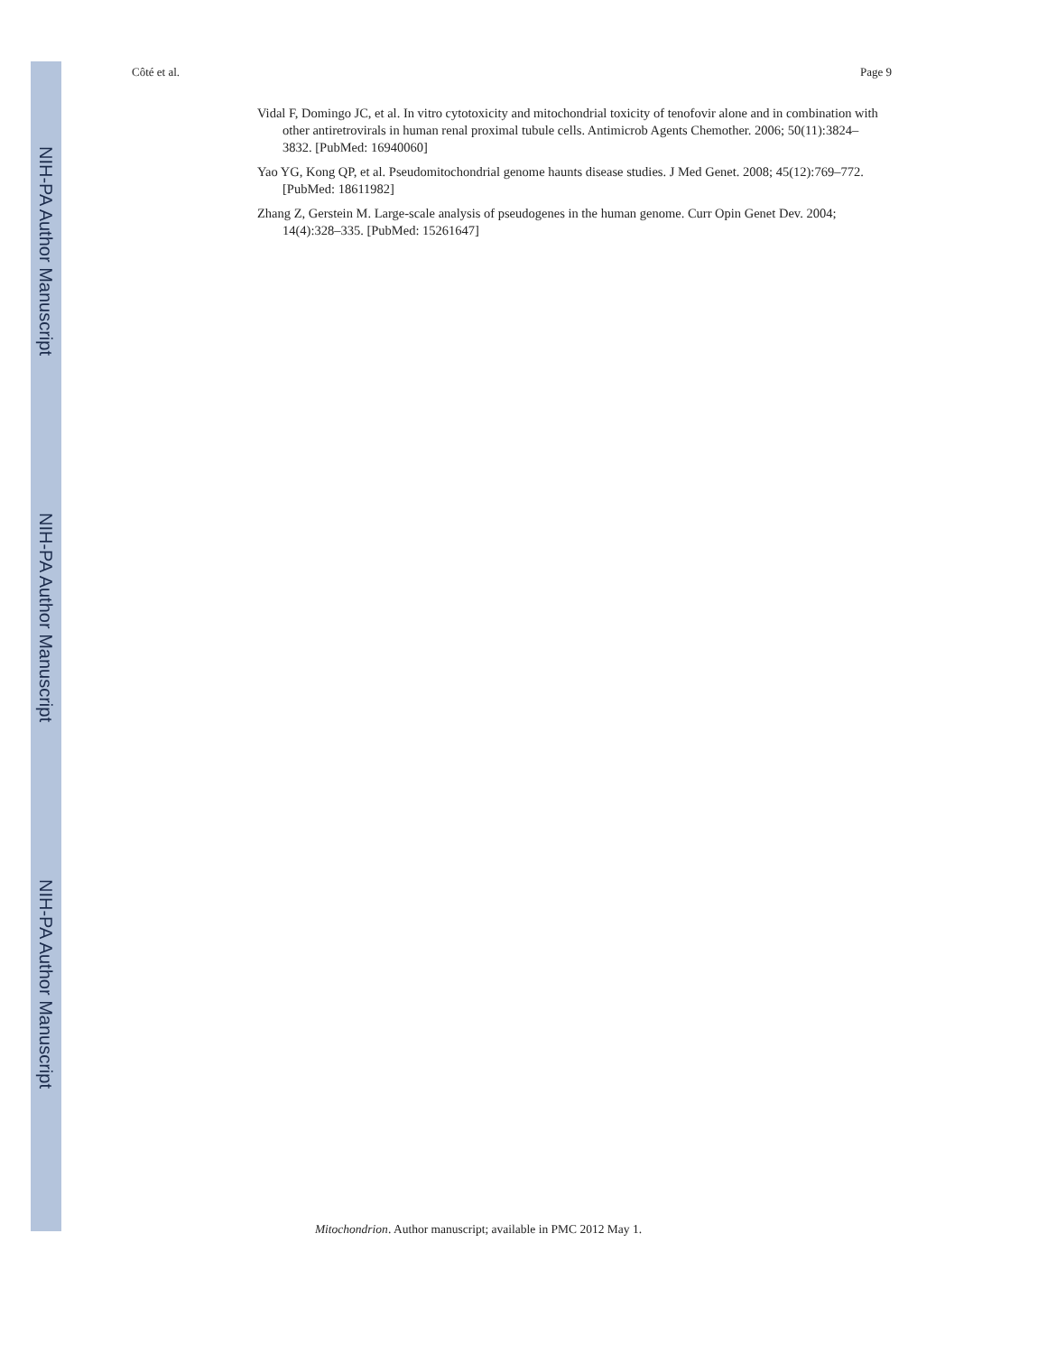NIH-PA Author Manuscript
NIH-PA Author Manuscript
NIH-PA Author Manuscript
Côté et al. Page 9
Vidal F, Domingo JC, et al. In vitro cytotoxicity and mitochondrial toxicity of tenofovir alone and in combination with other antiretrovirals in human renal proximal tubule cells. Antimicrob Agents Chemother. 2006; 50(11):3824–3832. [PubMed: 16940060]
Yao YG, Kong QP, et al. Pseudomitochondrial genome haunts disease studies. J Med Genet. 2008; 45(12):769–772. [PubMed: 18611982]
Zhang Z, Gerstein M. Large-scale analysis of pseudogenes in the human genome. Curr Opin Genet Dev. 2004; 14(4):328–335. [PubMed: 15261647]
Mitochondrion. Author manuscript; available in PMC 2012 May 1.